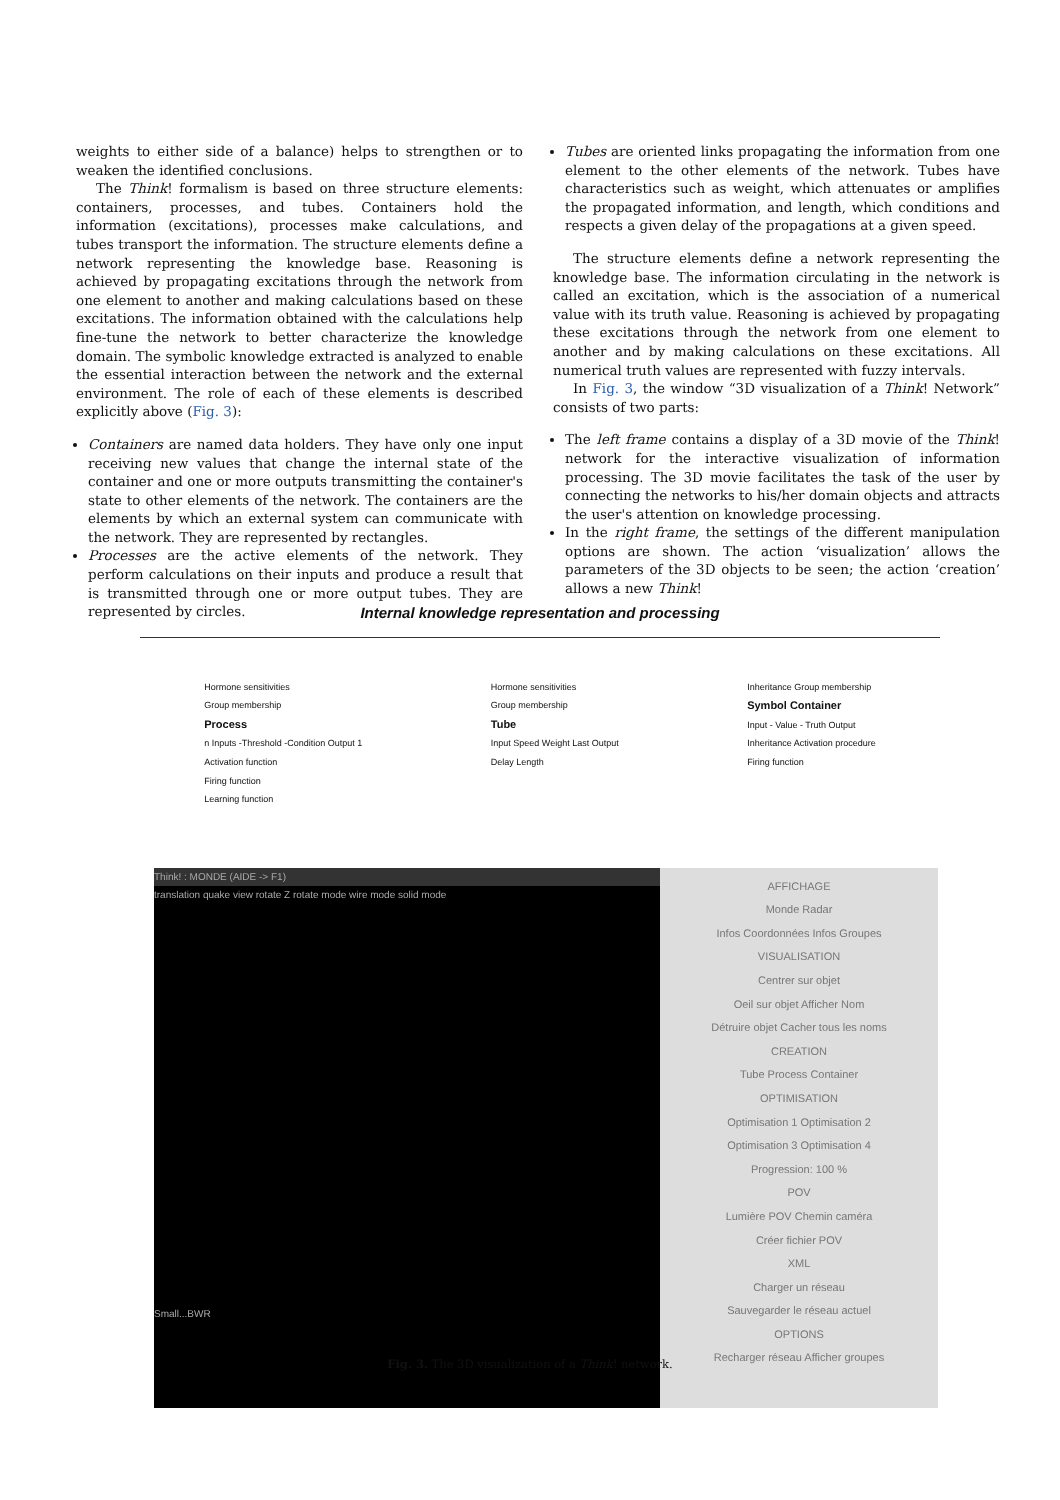weights to either side of a balance) helps to strengthen or to weaken the identified conclusions.
The Think! formalism is based on three structure elements: containers, processes, and tubes. Containers hold the information (excitations), processes make calculations, and tubes transport the information. The structure elements define a network representing the knowledge base. Reasoning is achieved by propagating excitations through the network from one element to another and making calculations based on these excitations. The information obtained with the calculations help fine-tune the network to better characterize the knowledge domain. The symbolic knowledge extracted is analyzed to enable the essential interaction between the network and the external environment. The role of each of these elements is described explicitly above (Fig. 3):
Containers are named data holders. They have only one input receiving new values that change the internal state of the container and one or more outputs transmitting the container's state to other elements of the network. The containers are the elements by which an external system can communicate with the network. They are represented by rectangles.
Processes are the active elements of the network. They perform calculations on their inputs and produce a result that is transmitted through one or more output tubes. They are represented by circles.
Tubes are oriented links propagating the information from one element to the other elements of the network. Tubes have characteristics such as weight, which attenuates or amplifies the propagated information, and length, which conditions and respects a given delay of the propagations at a given speed.
The structure elements define a network representing the knowledge base. The information circulating in the network is called an excitation, which is the association of a numerical value with its truth value. Reasoning is achieved by propagating these excitations through the network from one element to another and by making calculations on these excitations. All numerical truth values are represented with fuzzy intervals.
In Fig. 3, the window “3D visualization of a Think! Network” consists of two parts:
The left frame contains a display of a 3D movie of the Think! network for the interactive visualization of information processing. The 3D movie facilitates the task of the user by connecting the networks to his/her domain objects and attracts the user's attention on knowledge processing.
In the right frame, the settings of the different manipulation options are shown. The action ‘visualization’ allows the parameters of the 3D objects to be seen; the action ‘creation’ allows a new Think!
Internal knowledge representation and processing
Hormone sensitivities
Group membership
Process
n Inputs -Threshold -Condition Output 1
Activation function
Firing function
Learning function
Hormone sensitivities
Group membership
Tube
Input Speed Weight Last Output
Delay Length
Inheritance Group membership
Symbol Container
Input - Value - Truth Output
Inheritance Activation procedure
Firing function
Think! : MONDE (AIDE -> F1)
translation quake view rotate Z rotate mode wire mode solid mode
Small...BWR
AFFICHAGE
Monde Radar
Infos Coordonnées Infos Groupes
VISUALISATION
Centrer sur objet
Oeil sur objet Afficher Nom
Détruire objet Cacher tous les noms
CREATION
Tube Process Container
OPTIMISATION
Optimisation 1 Optimisation 2
Optimisation 3 Optimisation 4
Progression: 100 %
POV
Lumière POV Chemin caméra
Créer fichier POV
XML
Charger un réseau
Sauvegarder le réseau actuel
OPTIONS
Recharger réseau Afficher groupes
Fig. 3. The 3D visualization of a Think! network.